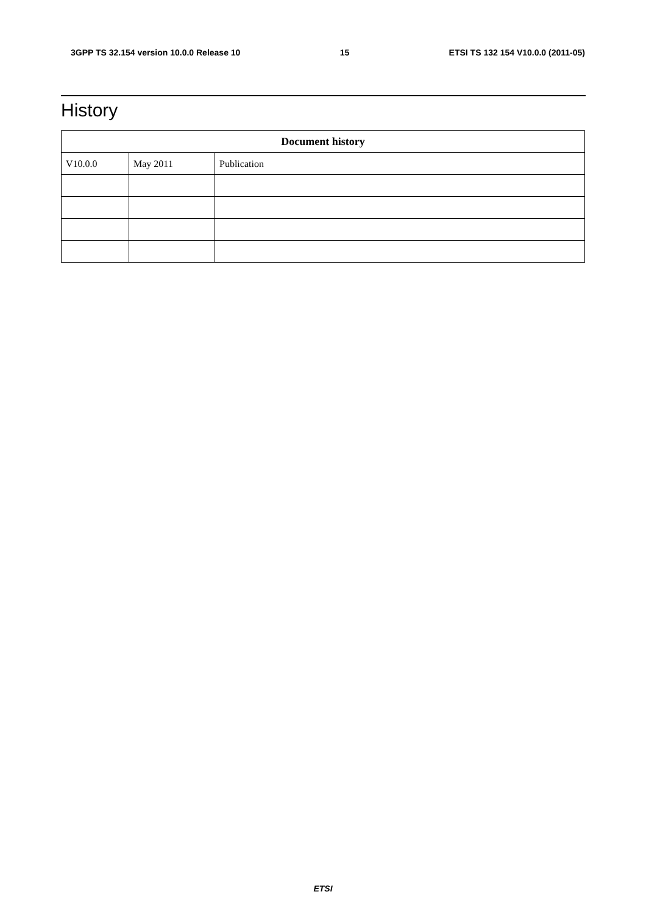3GPP TS 32.154 version 10.0.0 Release 10 15 ETSI TS 132 154 V10.0.0 (2011-05)
History
| Document history | | |
| --- | --- | --- |
| V10.0.0 | May 2011 | Publication |
ETSI